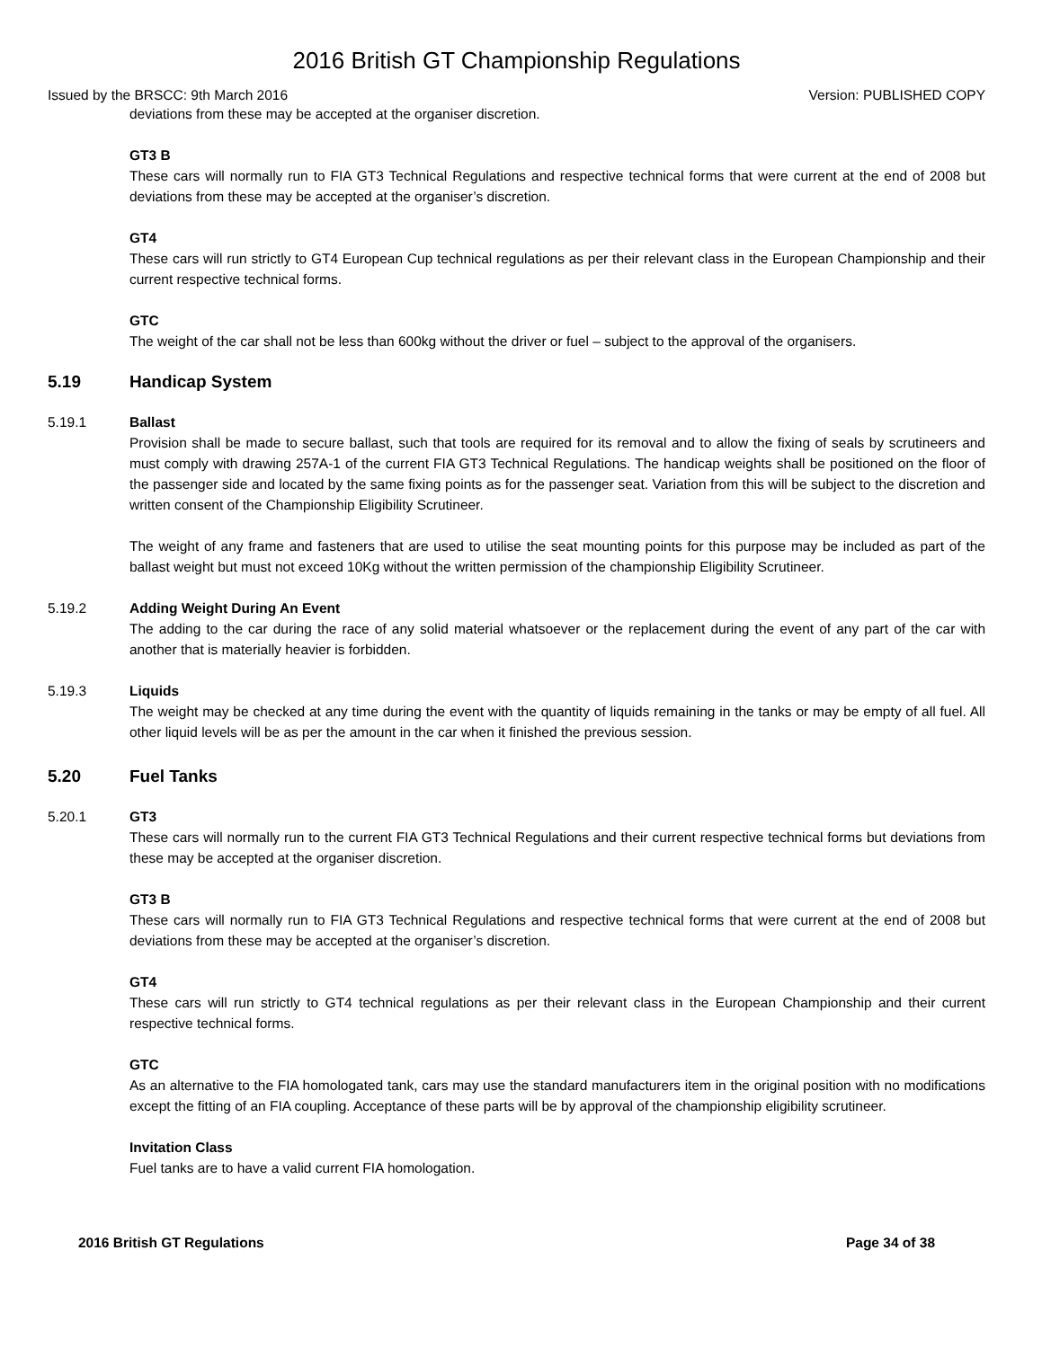2016 British GT Championship Regulations
Issued by the BRSCC: 9th March 2016 Version: PUBLISHED COPY
deviations from these may be accepted at the organiser discretion.
GT3 B
These cars will normally run to FIA GT3 Technical Regulations and respective technical forms that were current at the end of 2008 but deviations from these may be accepted at the organiser’s discretion.
GT4
These cars will run strictly to GT4 European Cup technical regulations as per their relevant class in the European Championship and their current respective technical forms.
GTC
The weight of the car shall not be less than 600kg without the driver or fuel – subject to the approval of the organisers.
5.19 Handicap System
5.19.1 Ballast
Provision shall be made to secure ballast, such that tools are required for its removal and to allow the fixing of seals by scrutineers and must comply with drawing 257A-1 of the current FIA GT3 Technical Regulations. The handicap weights shall be positioned on the floor of the passenger side and located by the same fixing points as for the passenger seat. Variation from this will be subject to the discretion and written consent of the Championship Eligibility Scrutineer.
The weight of any frame and fasteners that are used to utilise the seat mounting points for this purpose may be included as part of the ballast weight but must not exceed 10Kg without the written permission of the championship Eligibility Scrutineer.
5.19.2 Adding Weight During An Event
The adding to the car during the race of any solid material whatsoever or the replacement during the event of any part of the car with another that is materially heavier is forbidden.
5.19.3 Liquids
The weight may be checked at any time during the event with the quantity of liquids remaining in the tanks or may be empty of all fuel. All other liquid levels will be as per the amount in the car when it finished the previous session.
5.20 Fuel Tanks
5.20.1 GT3
These cars will normally run to the current FIA GT3 Technical Regulations and their current respective technical forms but deviations from these may be accepted at the organiser discretion.
GT3 B
These cars will normally run to FIA GT3 Technical Regulations and respective technical forms that were current at the end of 2008 but deviations from these may be accepted at the organiser’s discretion.
GT4
These cars will run strictly to GT4 technical regulations as per their relevant class in the European Championship and their current respective technical forms.
GTC
As an alternative to the FIA homologated tank, cars may use the standard manufacturers item in the original position with no modifications except the fitting of an FIA coupling. Acceptance of these parts will be by approval of the championship eligibility scrutineer.
Invitation Class
Fuel tanks are to have a valid current FIA homologation.
2016 British GT Regulations Page 34 of 38